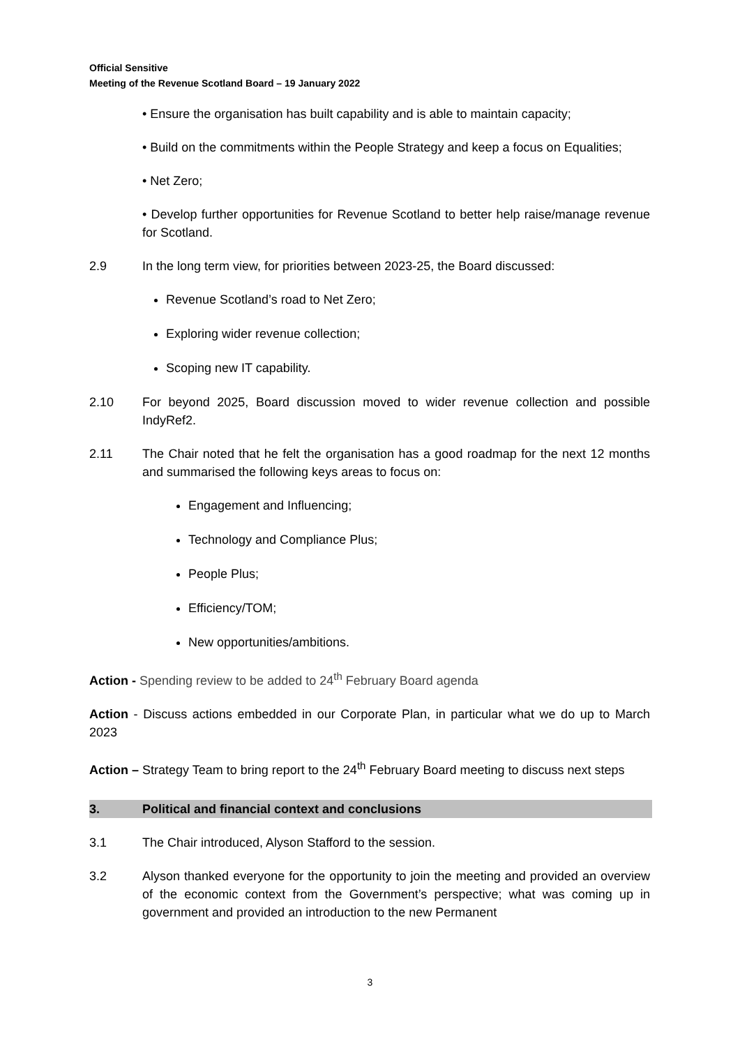Official Sensitive
Meeting of the Revenue Scotland Board – 19 January 2022
• Ensure the organisation has built capability and is able to maintain capacity;
• Build on the commitments within the People Strategy and keep a focus on Equalities;
• Net Zero;
• Develop further opportunities for Revenue Scotland to better help raise/manage revenue for Scotland.
2.9 In the long term view, for priorities between 2023-25, the Board discussed:
Revenue Scotland’s road to Net Zero;
Exploring wider revenue collection;
Scoping new IT capability.
2.10 For beyond 2025, Board discussion moved to wider revenue collection and possible IndyRef2.
2.11 The Chair noted that he felt the organisation has a good roadmap for the next 12 months and summarised the following keys areas to focus on:
Engagement and Influencing;
Technology and Compliance Plus;
People Plus;
Efficiency/TOM;
New opportunities/ambitions.
Action - Spending review to be added to 24<sup>th</sup> February Board agenda
Action - Discuss actions embedded in our Corporate Plan, in particular what we do up to March 2023
Action – Strategy Team to bring report to the 24<sup>th</sup> February Board meeting to discuss next steps
3. Political and financial context and conclusions
3.1 The Chair introduced, Alyson Stafford to the session.
3.2 Alyson thanked everyone for the opportunity to join the meeting and provided an overview of the economic context from the Government’s perspective; what was coming up in government and provided an introduction to the new Permanent
3